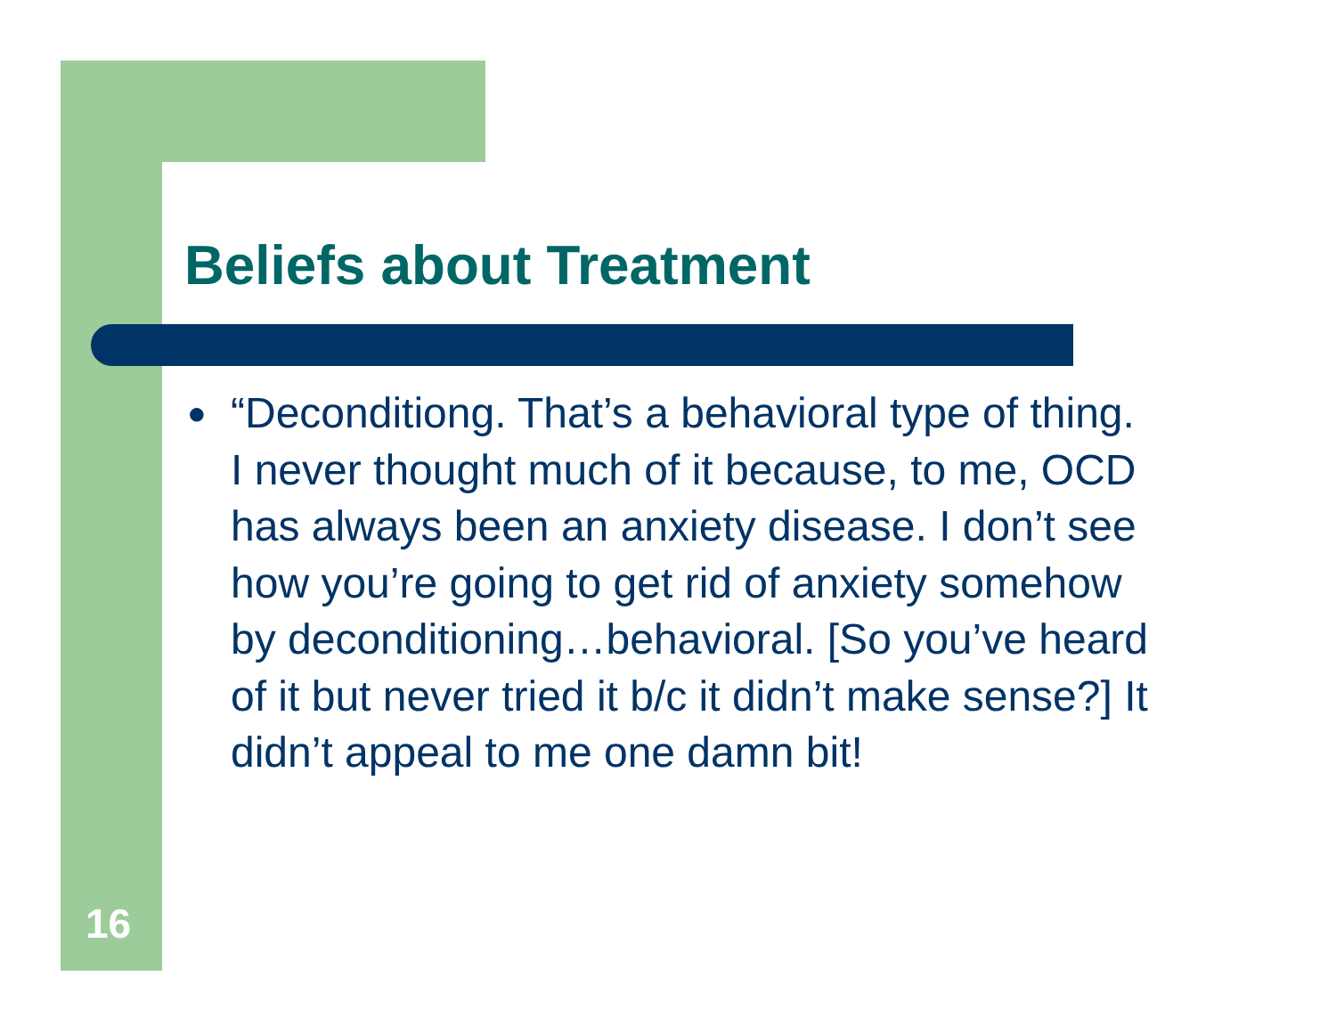Beliefs about Treatment
● “Deconditiong. That’s a behavioral type of thing. I never thought much of it because, to me, OCD has always been an anxiety disease. I don’t see how you’re going to get rid of anxiety somehow by deconditioning…behavioral. [So you’ve heard of it but never tried it b/c it didn’t make sense?] It didn’t appeal to me one damn bit!
16